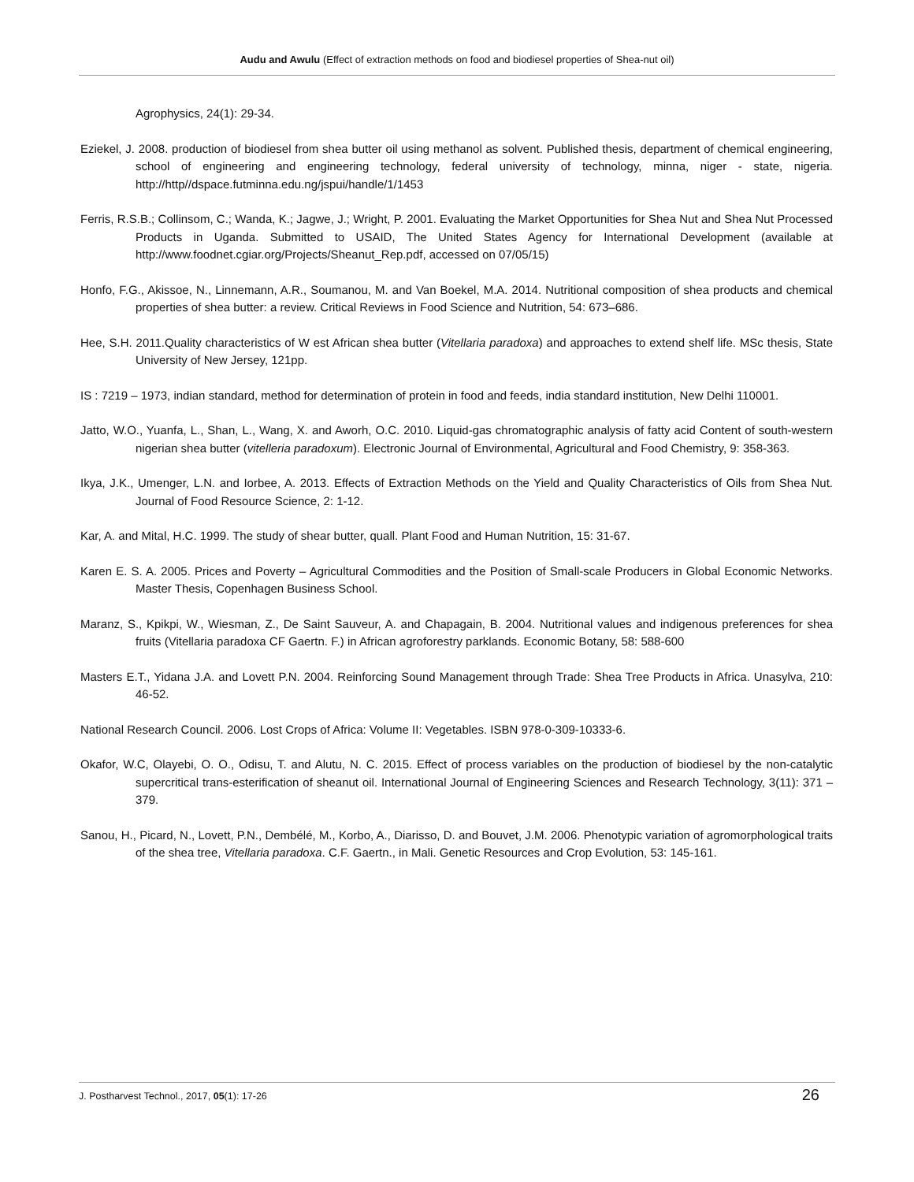Audu and Awulu (Effect of extraction methods on food and biodiesel properties of Shea-nut oil)
Agrophysics, 24(1): 29-34.
Eziekel, J. 2008. production of biodiesel from shea butter oil using methanol as solvent. Published thesis, department of chemical engineering, school of engineering and engineering technology, federal university of technology, minna, niger - state, nigeria. http://http//dspace.futminna.edu.ng/jspui/handle/1/1453
Ferris, R.S.B.; Collinsom, C.; Wanda, K.; Jagwe, J.; Wright, P. 2001. Evaluating the Market Opportunities for Shea Nut and Shea Nut Processed Products in Uganda. Submitted to USAID, The United States Agency for International Development (available at http://www.foodnet.cgiar.org/Projects/Sheanut_Rep.pdf, accessed on 07/05/15)
Honfo, F.G., Akissoe, N., Linnemann, A.R., Soumanou, M. and Van Boekel, M.A. 2014. Nutritional composition of shea products and chemical properties of shea butter: a review. Critical Reviews in Food Science and Nutrition, 54: 673–686.
Hee, S.H. 2011.Quality characteristics of W est African shea butter (Vitellaria paradoxa) and approaches to extend shelf life. MSc thesis, State University of New Jersey, 121pp.
IS : 7219 – 1973, indian standard, method for determination of protein in food and feeds, india standard institution, New Delhi 110001.
Jatto, W.O., Yuanfa, L., Shan, L., Wang, X. and Aworh, O.C. 2010. Liquid-gas chromatographic analysis of fatty acid Content of south-western nigerian shea butter (vitelleria paradoxum). Electronic Journal of Environmental, Agricultural and Food Chemistry, 9: 358-363.
Ikya, J.K., Umenger, L.N. and Iorbee, A. 2013. Effects of Extraction Methods on the Yield and Quality Characteristics of Oils from Shea Nut. Journal of Food Resource Science, 2: 1-12.
Kar, A. and Mital, H.C. 1999. The study of shear butter, quall. Plant Food and Human Nutrition, 15: 31-67.
Karen E. S. A. 2005. Prices and Poverty – Agricultural Commodities and the Position of Small-scale Producers in Global Economic Networks. Master Thesis, Copenhagen Business School.
Maranz, S., Kpikpi, W., Wiesman, Z., De Saint Sauveur, A. and Chapagain, B. 2004. Nutritional values and indigenous preferences for shea fruits (Vitellaria paradoxa CF Gaertn. F.) in African agroforestry parklands. Economic Botany, 58: 588-600
Masters E.T., Yidana J.A. and Lovett P.N. 2004. Reinforcing Sound Management through Trade: Shea Tree Products in Africa. Unasylva, 210: 46-52.
National Research Council. 2006. Lost Crops of Africa: Volume II: Vegetables. ISBN 978-0-309-10333-6.
Okafor, W.C, Olayebi, O. O., Odisu, T. and Alutu, N. C. 2015. Effect of process variables on the production of biodiesel by the non-catalytic supercritical trans-esterification of sheanut oil. International Journal of Engineering Sciences and Research Technology, 3(11): 371 – 379.
Sanou, H., Picard, N., Lovett, P.N., Dembélé, M., Korbo, A., Diarisso, D. and Bouvet, J.M. 2006. Phenotypic variation of agromorphological traits of the shea tree, Vitellaria paradoxa. C.F. Gaertn., in Mali. Genetic Resources and Crop Evolution, 53: 145-161.
J. Postharvest Technol., 2017, 05(1): 17-26 26